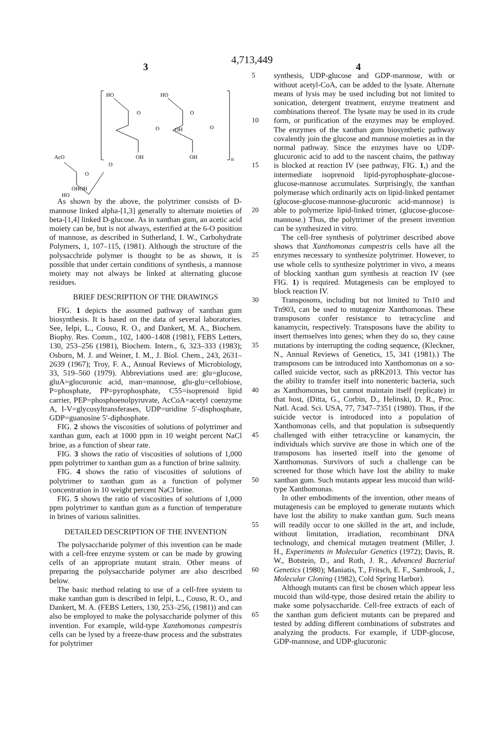4,713,449
3 4
HO
HO
O
O
O
O
OH
OH
OH
n
AcO
O
O
OHOH
HO
As shown by the above, the polytrimer consists of D-mannose linked alpha-[1,3] generally to alternate moieties of beta-[1,4] linked D-glucose. As in xanthan gum, an acetic acid moiety can be, but is not always, esterified at the 6-O position of mannose, as described in Sutherland, I. W., Carbohydrate Polymers, 1, 107–115, (1981). Although the structure of the polysacchride polymer is thought to be as shown, it is possible that under certain conditions of synthesis, a mannose moiety may not always be linked at alternating glucose residues.
BRIEF DESCRIPTION OF THE DRAWINGS
FIG. 1 depicts the assumed pathway of xanthan gum biosynthesis. It is based on the data of several laboratories. See, Ielpi, L., Couso, R. O., and Dankert, M. A., Biochem. Biophy. Res. Comm., 102, 1400–1408 (1981), FEBS Letters, 130, 253–256 (1981), Biochem. Intern., 6, 323–333 (1983); Osborn, M. J. and Weiner, I. M., J. Biol. Chem., 243, 2631–2639 (1967); Troy, F. A., Annual Reviews of Microbiology, 33, 519–560 (1979). Abbreviations used are: glu=glucose, gluA=glucuronic acid, man=mannose, glu-glu=cellobiose, P=phosphate, PP=pyrophosphate, C55=isoprenoid lipid carrier, PEP=phosphoenolpyruvate, AcCoA=acetyl coenzyme A, I-V=glycosyltransferases, UDP=uridine 5′-disphosphate, GDP=guanosine 5′-diphosphate.
FIG. 2 shows the viscosities of solutions of polytrimer and xanthan gum, each at 1000 ppm in 10 weight percent NaCl brine, as a function of shear rate.
FIG. 3 shows the ratio of viscosities of solutions of 1,000 ppm polytrimer to xanthan gum as a function of brine salinity.
FIG. 4 shows the ratio of viscosities of solutions of polytrimer to xanthan gum as a function of polymer concentration in 10 weight percent NaCl brine.
FIG. 5 shows the ratio of viscosities of solutions of 1,000 ppm polytrimer to xanthan gum as a function of temperature in brines of various salinities.
DETAILED DESCRIPTION OF THE INVENTION
The polysaccharide polymer of this invention can be made with a cell-free enzyme system or can be made by growing cells of an appropriate mutant strain. Other means of preparing the polysaccharide polymer are also described below.
The basic method relating to use of a cell-free system to make xanthan gum is described in Ielpi, L., Couso, R. O., and Dankert, M. A. (FEBS Letters, 130, 253–256, (1981)) and can also be employed to make the polysaccharide polymer of this invention. For example, wild-type Xanthomonas campestris cells can be lysed by a freeze-thaw process and the substrates for polytrimer
5
10
15
20
25
30
35
40
45
50
55
60
65
synthesis, UDP-glucose and GDP-mannose, with or without acetyl-CoA, can be added to the lysate. Alternate means of lysis may be used including but not limited to sonication, detergent treatment, enzyme treatment and combinations thereof. The lysate may be used in its crude form, or purification of the enzymes may be employed. The enzymes of the xanthan gum biosynthetic pathway covalently join the glucose and mannose moieties as in the normal pathway. Since the enzymes have no UDP-glucuronic acid to add to the nascent chains, the pathway is blocked at reaction IV (see pathway, FIG. 1,) and the intermediate isoprenoid lipid-pyrophosphate-glucose-glucose-mannose accumulates. Surprisingly, the xanthan polymerase which ordinarily acts on lipid-linked pentamer (glucose-glucose-mannose-glucuronic acid-mannose) is able to polymerize lipid-linked trimer, (glucose-glucose-mannose.) Thus, the polytrimer of the present invention can be synthesized in vitro.
The cell-free synthesis of polytrimer described above shows that Xanthomonas campestris cells have all the enzymes necessary to synthesize polytrimer. However, to use whole cells to synthesize polytrimer in vivo, a means of blocking xanthan gum synthesis at reaction IV (see FIG. 1) is required. Mutagenesis can be employed to block reaction IV.
Transposons, including but not limited to Tn10 and Tn903, can be used to mutagenize Xanthomonas. These transposons confer resistance to tetracycline and kanamycin, respectively. Transposons have the ability to insert themselves into genes; when they do so, they cause mutations by interrupting the coding sequence, (Kleckner, N., Annual Reviews of Genetics, 15, 341 (1981).) The transposons can be introduced into Xanthomonas on a so-called suicide vector, such as pRK2013. This vector has the ability to transfer itself into nonenteric bacteria, such as Xanthomonas, but cannot maintain itself (replicate) in that host, (Ditta, G., Corbin, D., Helinski, D. R., Proc. Natl. Acad. Sci. USA, 77, 7347–7351 (1980). Thus, if the suicide vector is introduced into a population of Xanthomonas cells, and that population is subsequently challenged with either tetracycline or kanamycin, the individuals which survive are those in which one of the transposons has inserted itself into the genome of Xanthomonas. Survivors of such a challenge can be screened for those which have lost the ability to make xanthan gum. Such mutants appear less mucoid than wild-type Xanthomonas.
In other embodiments of the invention, other means of mutagenesis can be employed to generate mutants which have lost the ability to make xanthan gum. Such means will readily occur to one skilled in the art, and include, without limitation, irradiation, recombinant DNA technology, and chemical mutagen treatment (Miller, J. H., Experiments in Molecular Genetics (1972); Davis, R. W., Botstein, D., and Roth, J. R., Advanced Bacterial Genetics (1980); Maniatis, T., Fritsch, E. F., Sambrook, J., Molecular Cloning (1982), Cold Spring Harbor).
Although mutants can first be chosen which appear less mucoid than wild-type, those desired retain the ability to make some polysaccharide. Cell-free extracts of each of the xanthan gum deficient mutants can be prepared and tested by adding different combinations of substrates and analyzing the products. For example, if UDP-glucose, GDP-mannose, and UDP-glucuronic